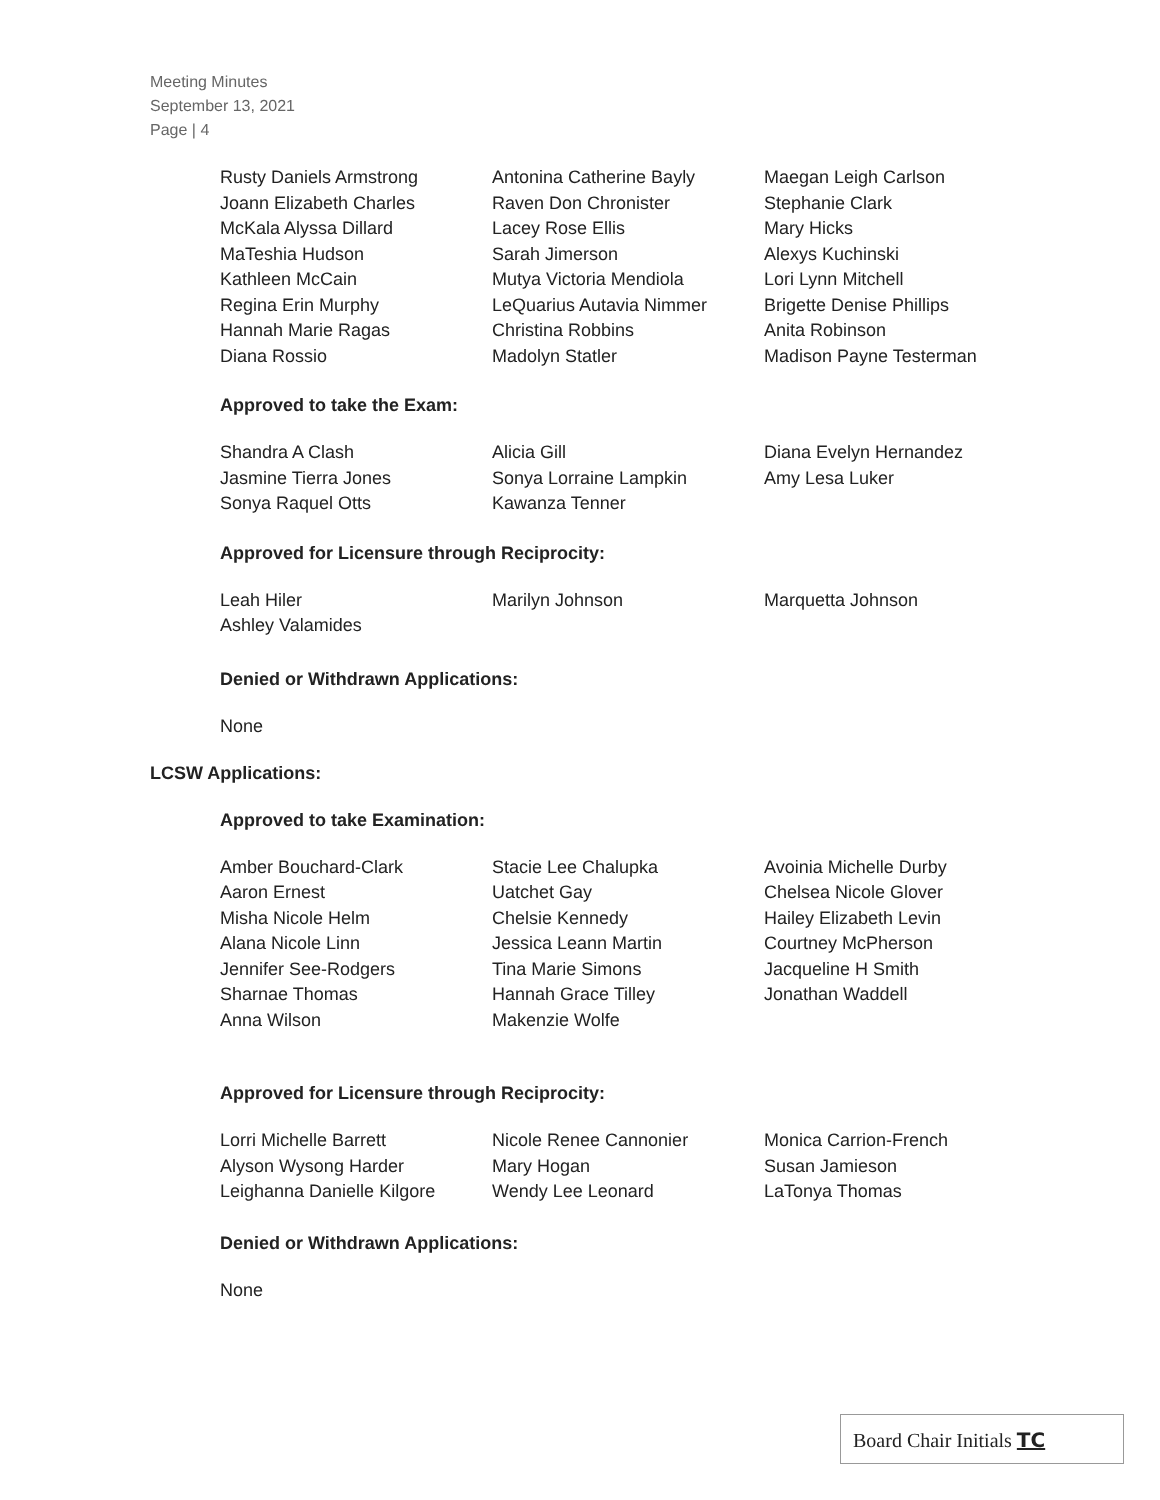Meeting Minutes
September 13, 2021
Page | 4
Rusty Daniels Armstrong
Joann Elizabeth Charles
McKala Alyssa Dillard
MaTeshia Hudson
Kathleen McCain
Regina Erin Murphy
Hannah Marie Ragas
Diana Rossio
Antonina Catherine Bayly
Raven Don Chronister
Lacey Rose Ellis
Sarah Jimerson
Mutya Victoria Mendiola
LeQuarius Autavia Nimmer
Christina Robbins
Madolyn Statler
Maegan Leigh Carlson
Stephanie Clark
Mary Hicks
Alexys Kuchinski
Lori Lynn Mitchell
Brigette Denise Phillips
Anita Robinson
Madison Payne Testerman
Approved to take the Exam:
Shandra A Clash
Jasmine Tierra Jones
Sonya Raquel Otts
Alicia Gill
Sonya Lorraine Lampkin
Kawanza Tenner
Diana Evelyn Hernandez
Amy Lesa Luker
Approved for Licensure through Reciprocity:
Leah Hiler
Ashley Valamides
Marilyn Johnson Marquetta Johnson
Denied or Withdrawn Applications:
None
LCSW Applications:
Approved to take Examination:
Amber Bouchard-Clark
Aaron Ernest
Misha Nicole Helm
Alana Nicole Linn
Jennifer See-Rodgers
Sharnae Thomas
Anna Wilson
Stacie Lee Chalupka
Uatchet Gay
Chelsie Kennedy
Jessica Leann Martin
Tina Marie Simons
Hannah Grace Tilley
Makenzie Wolfe
Avoinia Michelle Durby
Chelsea Nicole Glover
Hailey Elizabeth Levin
Courtney McPherson
Jacqueline H Smith
Jonathan Waddell
Approved for Licensure through Reciprocity:
Lorri Michelle Barrett
Alyson Wysong Harder
Leighanna Danielle Kilgore
Nicole Renee Cannonier
Mary Hogan
Wendy Lee Leonard
Monica Carrion-French
Susan Jamieson
LaTonya Thomas
Denied or Withdrawn Applications:
None
Board Chair Initials TC